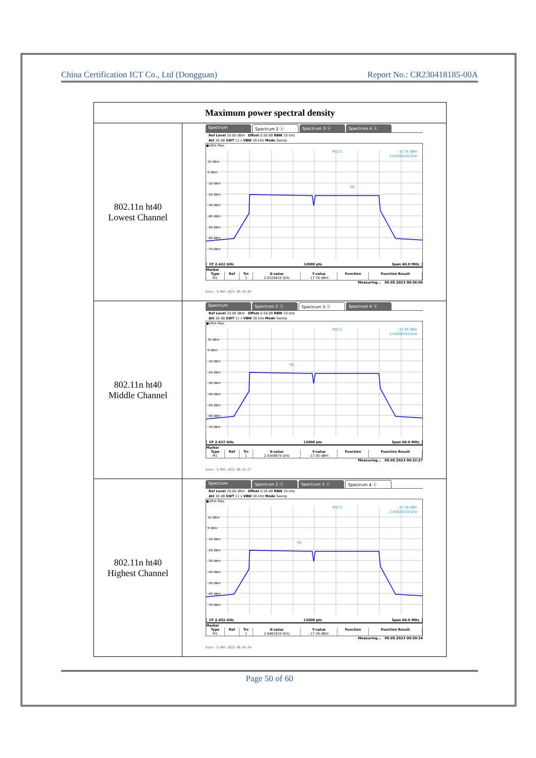China Certification ICT Co., Ltd (Dongguan) Report No.: CR230418185-00A
| Maximum power spectral density | |
| --- | --- |
| 802.11n ht40 Lowest Channel | Spectrum Spectrum 2 ⓧ Spectrum 3 ⓧ Spectrum 4 ⓧ Ref Level 20.00 dBm Offset 0.50 dB RBW 10 kHz Att 30 dB SWT 11 s VBW 30 kHz Mode Sweep ●1Rm Max 10 dBm 0 dBm -10 dBm -20 dBm -30 dBm -40 dBm -50 dBm -60 dBm -70 dBm M1[1] -17.76 dBm 2.43294250 GHz M1 CF 2.422 GHz 12000 pts Span 60.0 MHz Marker / Type / Ref / Trc / X-value / Y-value / Function / Function Result / / M1 / / 1 / 2.4329425 GHz / -17.76 dBm / / / Measuring... 09.05.2023 00:36:06 Date: 9.MAY.2023 00:36:06 |
| 802.11n ht40 Middle Channel | Spectrum Spectrum 2 ⓧ Spectrum 3 ⓧ Spectrum 4 ⓧ Ref Level 20.00 dBm Offset 0.50 dB RBW 10 kHz Att 30 dB SWT 11 s VBW 30 kHz Mode Sweep ●1Rm Max 10 dBm 0 dBm -10 dBm -20 dBm -30 dBm -40 dBm -50 dBm -60 dBm -70 dBm M1[1] -17.45 dBm 2.43098750 GHz M1 CF 2.437 GHz 12000 pts Span 60.0 MHz Marker / Type / Ref / Trc / X-value / Y-value / Function / Function Result / / M1 / / 1 / 2.4309875 GHz / -17.45 dBm / / / Measuring... 09.05.2023 00:32:27 Date: 9.MAY.2023 00:32:27 |
| 802.11n ht40 Highest Channel | Spectrum Spectrum 2 ⓧ Spectrum 3 ⓧ Spectrum 4 ⓧ Ref Level 20.00 dBm Offset 0.50 dB RBW 10 kHz Att 30 dB SWT 11 s VBW 30 kHz Mode Sweep ●1Rm Max 10 dBm 0 dBm -10 dBm -20 dBm -30 dBm -40 dBm -50 dBm -60 dBm -70 dBm M1[1] -17.26 dBm 2.44824250 GHz M1 CF 2.452 GHz 12000 pts Span 60.0 MHz Marker / Type / Ref / Trc / X-value / Y-value / Function / Function Result / / M1 / / 1 / 2.4482425 GHz / -17.26 dBm / / / Measuring... 09.05.2023 00:39:34 Date: 9.MAY.2023 00:39:34 |
Page 50 of 60